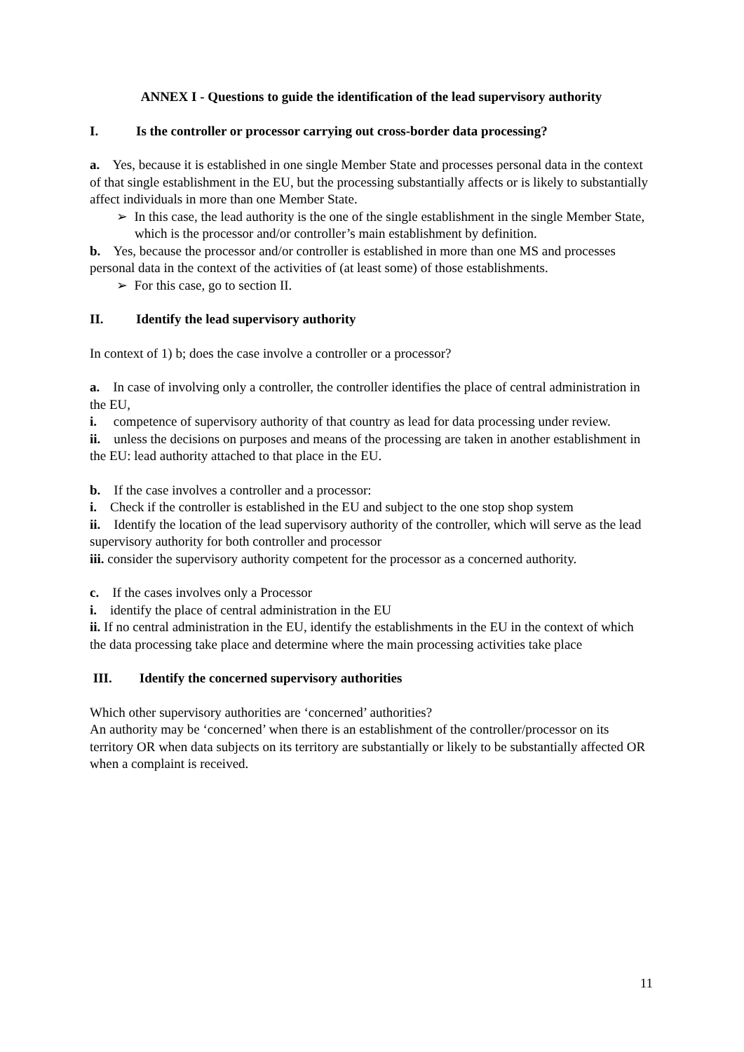ANNEX I - Questions to guide the identification of the lead supervisory authority
I. Is the controller or processor carrying out cross-border data processing?
a. Yes, because it is established in one single Member State and processes personal data in the context of that single establishment in the EU, but the processing substantially affects or is likely to substantially affect individuals in more than one Member State.
➢ In this case, the lead authority is the one of the single establishment in the single Member State, which is the processor and/or controller’s main establishment by definition.
b. Yes, because the processor and/or controller is established in more than one MS and processes personal data in the context of the activities of (at least some) of those establishments.
➢ For this case, go to section II.
II. Identify the lead supervisory authority
In context of 1) b; does the case involve a controller or a processor?
a. In case of involving only a controller, the controller identifies the place of central administration in the EU,
i. competence of supervisory authority of that country as lead for data processing under review.
ii. unless the decisions on purposes and means of the processing are taken in another establishment in the EU: lead authority attached to that place in the EU.
b. If the case involves a controller and a processor:
i. Check if the controller is established in the EU and subject to the one stop shop system
ii. Identify the location of the lead supervisory authority of the controller, which will serve as the lead supervisory authority for both controller and processor
iii. consider the supervisory authority competent for the processor as a concerned authority.
c. If the cases involves only a Processor
i. identify the place of central administration in the EU
ii. If no central administration in the EU, identify the establishments in the EU in the context of which the data processing take place and determine where the main processing activities take place
III. Identify the concerned supervisory authorities
Which other supervisory authorities are ‘concerned’ authorities?
An authority may be ‘concerned’ when there is an establishment of the controller/processor on its territory OR when data subjects on its territory are substantially or likely to be substantially affected OR when a complaint is received.
11